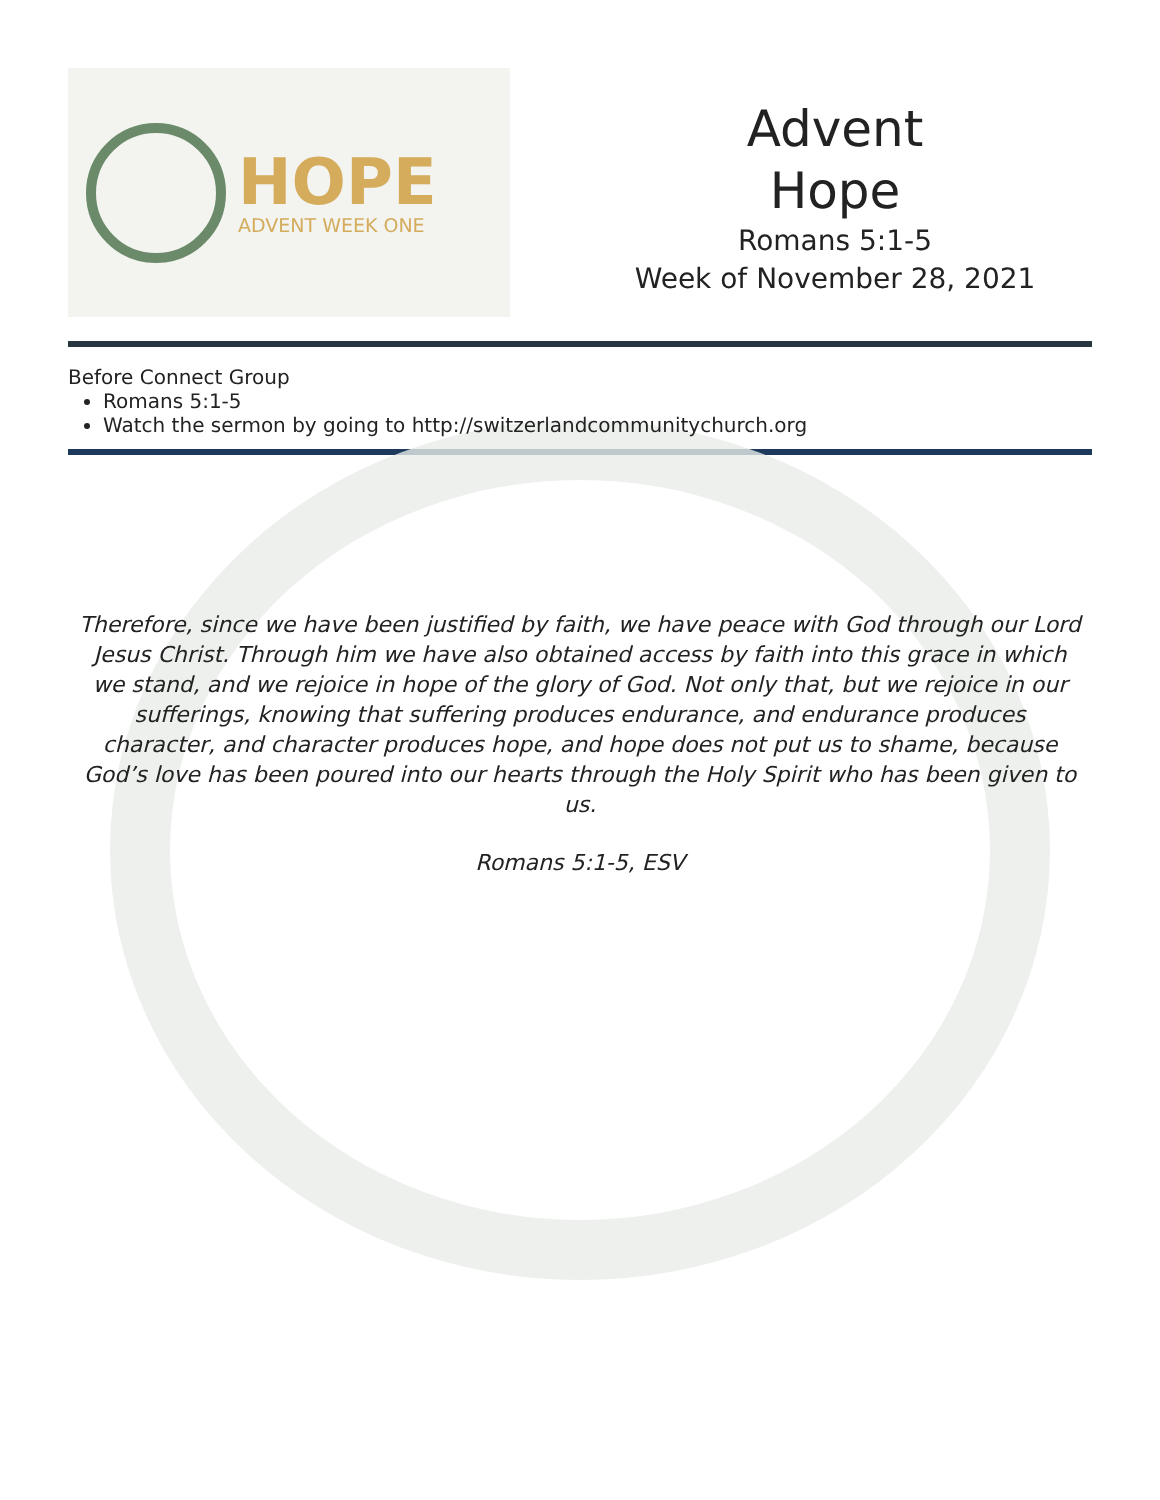HOPE
ADVENT WEEK ONE
Advent
Hope
Romans 5:1-5
Week of November 28, 2021
Before Connect Group
Romans 5:1-5
Watch the sermon by going to http://switzerlandcommunitychurch.org
Therefore, since we have been justified by faith, we have peace with God through our Lord Jesus Christ. Through him we have also obtained access by faith into this grace in which we stand, and we rejoice in hope of the glory of God. Not only that, but we rejoice in our sufferings, knowing that suffering produces endurance, and endurance produces character, and character produces hope, and hope does not put us to shame, because God’s love has been poured into our hearts through the Holy Spirit who has been given to us.
Romans 5:1-5, ESV